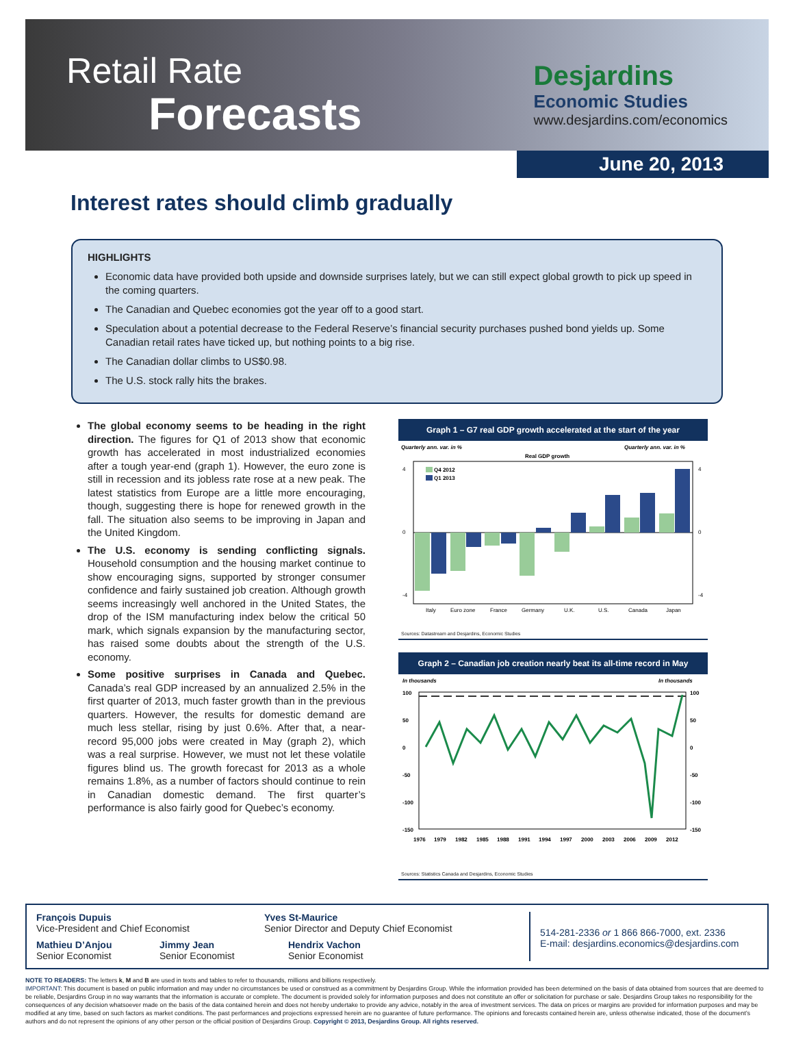Retail Rate
Forecasts
Desjardins
Economic Studies
www.desjardins.com/economics
June 20, 2013
Interest rates should climb gradually
HIGHLIGHTS
Economic data have provided both upside and downside surprises lately, but we can still expect global growth to pick up speed in the coming quarters.
The Canadian and Quebec economies got the year off to a good start.
Speculation about a potential decrease to the Federal Reserve’s financial security purchases pushed bond yields up. Some Canadian retail rates have ticked up, but nothing points to a big rise.
The Canadian dollar climbs to US$0.98.
The U.S. stock rally hits the brakes.
The global economy seems to be heading in the right direction. The figures for Q1 of 2013 show that economic growth has accelerated in most industrialized economies after a tough year-end (graph 1). However, the euro zone is still in recession and its jobless rate rose at a new peak. The latest statistics from Europe are a little more encouraging, though, suggesting there is hope for renewed growth in the fall. The situation also seems to be improving in Japan and the United Kingdom.
The U.S. economy is sending conflicting signals. Household consumption and the housing market continue to show encouraging signs, supported by stronger consumer confidence and fairly sustained job creation. Although growth seems increasingly well anchored in the United States, the drop of the ISM manufacturing index below the critical 50 mark, which signals expansion by the manufacturing sector, has raised some doubts about the strength of the U.S. economy.
Some positive surprises in Canada and Quebec. Canada’s real GDP increased by an annualized 2.5% in the first quarter of 2013, much faster growth than in the previous quarters. However, the results for domestic demand are much less stellar, rising by just 0.6%. After that, a near-record 95,000 jobs were created in May (graph 2), which was a real surprise. However, we must not let these volatile figures blind us. The growth forecast for 2013 as a whole remains 1.8%, as a number of factors should continue to rein in Canadian domestic demand. The first quarter’s performance is also fairly good for Quebec’s economy.
Graph 1 – G7 real GDP growth accelerated at the start of the year
Quarterly ann. var. in %
Quarterly ann. var. in %
Real GDP growth
Q4 2012
Q1 2013
Italy
Euro zone
France
Germany
U.K.
U.S.
Canada
Japan
4
0
-4
4
0
-4
Sources: Datastream and Desjardins, Economic Studies
Graph 2 – Canadian job creation nearly beat its all-time record in May
In thousands
In thousands
100
50
0
-50
-100
-150
100
50
0
-50
-100
-150
1976
1979
1982
1985
1988
1991
1994
1997
2000
2003
2006
2009
2012
Sources: Statistics Canada and Desjardins, Economic Studies
François Dupuis
Vice-President and Chief Economist
Yves St-Maurice
Senior Director and Deputy Chief Economist
Mathieu D’Anjou
Senior Economist
Jimmy Jean
Senior Economist
Hendrix Vachon
Senior Economist
514-281-2336 or 1 866 866-7000, ext. 2336
E-mail: desjardins.economics@desjardins.com
NOTE TO READERS: The letters k, M and B are used in texts and tables to refer to thousands, millions and billions respectively.
IMPORTANT: This document is based on public information and may under no circumstances be used or construed as a commitment by Desjardins Group. While the information provided has been determined on the basis of data obtained from sources that are deemed to be reliable, Desjardins Group in no way warrants that the information is accurate or complete. The document is provided solely for information purposes and does not constitute an offer or solicitation for purchase or sale. Desjardins Group takes no responsibility for the consequences of any decision whatsoever made on the basis of the data contained herein and does not hereby undertake to provide any advice, notably in the area of investment services. The data on prices or margins are provided for information purposes and may be modified at any time, based on such factors as market conditions. The past performances and projections expressed herein are no guarantee of future performance. The opinions and forecasts contained herein are, unless otherwise indicated, those of the document’s authors and do not represent the opinions of any other person or the official position of Desjardins Group. Copyright © 2013, Desjardins Group. All rights reserved.